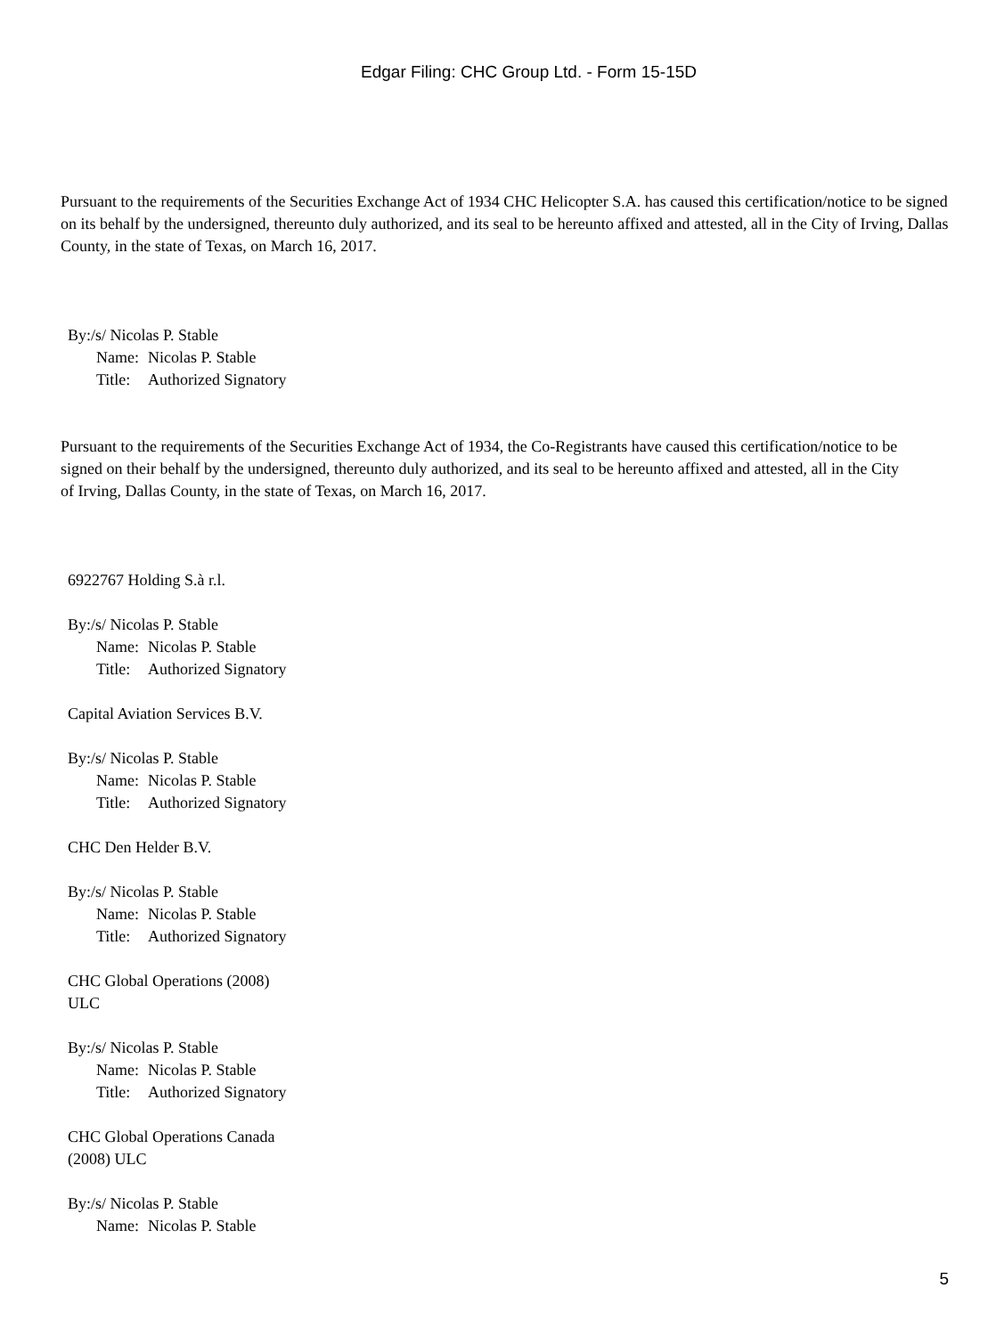Edgar Filing: CHC Group Ltd. - Form 15-15D
Pursuant to the requirements of the Securities Exchange Act of 1934 CHC Helicopter S.A. has caused this certification/notice to be signed on its behalf by the undersigned, thereunto duly authorized, and its seal to be hereunto affixed and attested, all in the City of Irving, Dallas County, in the state of Texas, on March 16, 2017.
By:/s/ Nicolas P. Stable
Name: Nicolas P. Stable
Title: Authorized Signatory
Pursuant to the requirements of the Securities Exchange Act of 1934, the Co-Registrants have caused this certification/notice to be signed on their behalf by the undersigned, thereunto duly authorized, and its seal to be hereunto affixed and attested, all in the City of Irving, Dallas County, in the state of Texas, on March 16, 2017.
6922767 Holding S.à r.l.
By:/s/ Nicolas P. Stable
Name: Nicolas P. Stable
Title: Authorized Signatory
Capital Aviation Services B.V.
By:/s/ Nicolas P. Stable
Name: Nicolas P. Stable
Title: Authorized Signatory
CHC Den Helder B.V.
By:/s/ Nicolas P. Stable
Name: Nicolas P. Stable
Title: Authorized Signatory
CHC Global Operations (2008)
ULC
By:/s/ Nicolas P. Stable
Name: Nicolas P. Stable
Title: Authorized Signatory
CHC Global Operations Canada
(2008) ULC
By:/s/ Nicolas P. Stable
Name: Nicolas P. Stable
5